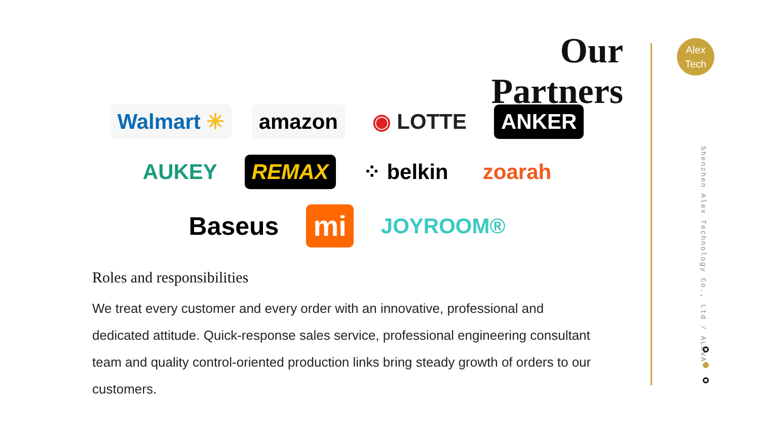Our Partners
Alex
Tech
Shenzhen Alex Technology Co., Ltd / ALOVA
Walmart ✳ amazon ◉ LOTTE ANKER
AUKEY REMAX ⁘ belkin zoarah
Baseus mi JOYROOM®
Roles and responsibilities
We treat every customer and every order with an innovative, professional and dedicated attitude. Quick-response sales service, professional engineering consultant team and quality control-oriented production links bring steady growth of orders to our customers.